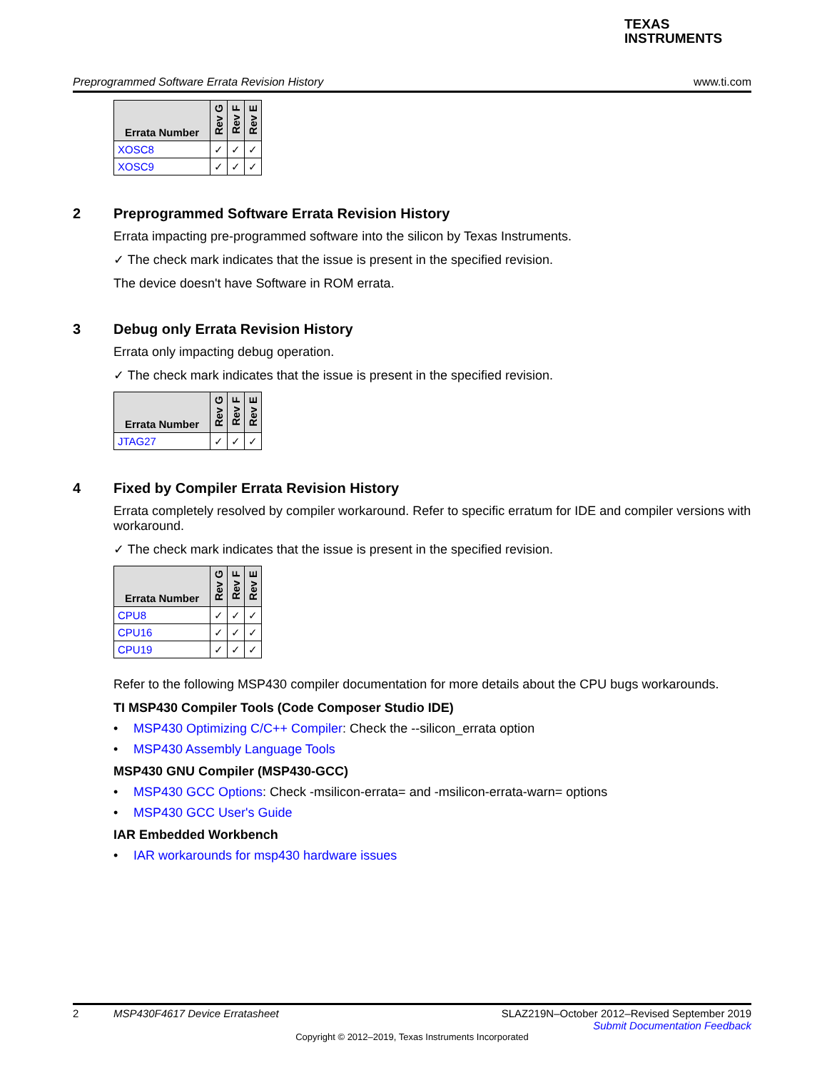TEXAS
INSTRUMENTS
Preprogrammed Software Errata Revision History www.ti.com
| Errata Number | Rev G | Rev F | Rev E |
| --- | --- | --- | --- |
| XOSC8 | ✓ | ✓ | ✓ |
| XOSC9 | ✓ | ✓ | ✓ |
2 Preprogrammed Software Errata Revision History
Errata impacting pre-programmed software into the silicon by Texas Instruments.
✓ The check mark indicates that the issue is present in the specified revision.
The device doesn't have Software in ROM errata.
3 Debug only Errata Revision History
Errata only impacting debug operation.
✓ The check mark indicates that the issue is present in the specified revision.
| Errata Number | Rev G | Rev F | Rev E |
| --- | --- | --- | --- |
| JTAG27 | ✓ | ✓ | ✓ |
4 Fixed by Compiler Errata Revision History
Errata completely resolved by compiler workaround. Refer to specific erratum for IDE and compiler versions with workaround.
✓ The check mark indicates that the issue is present in the specified revision.
| Errata Number | Rev G | Rev F | Rev E |
| --- | --- | --- | --- |
| CPU8 | ✓ | ✓ | ✓ |
| CPU16 | ✓ | ✓ | ✓ |
| CPU19 | ✓ | ✓ | ✓ |
Refer to the following MSP430 compiler documentation for more details about the CPU bugs workarounds.
TI MSP430 Compiler Tools (Code Composer Studio IDE)
• MSP430 Optimizing C/C++ Compiler: Check the --silicon_errata option
• MSP430 Assembly Language Tools
MSP430 GNU Compiler (MSP430-GCC)
• MSP430 GCC Options: Check -msilicon-errata= and -msilicon-errata-warn= options
• MSP430 GCC User's Guide
IAR Embedded Workbench
• IAR workarounds for msp430 hardware issues
2 MSP430F4617 Device Erratasheet SLAZ219N–October 2012–Revised September 2019
Submit Documentation Feedback
Copyright © 2012–2019, Texas Instruments Incorporated